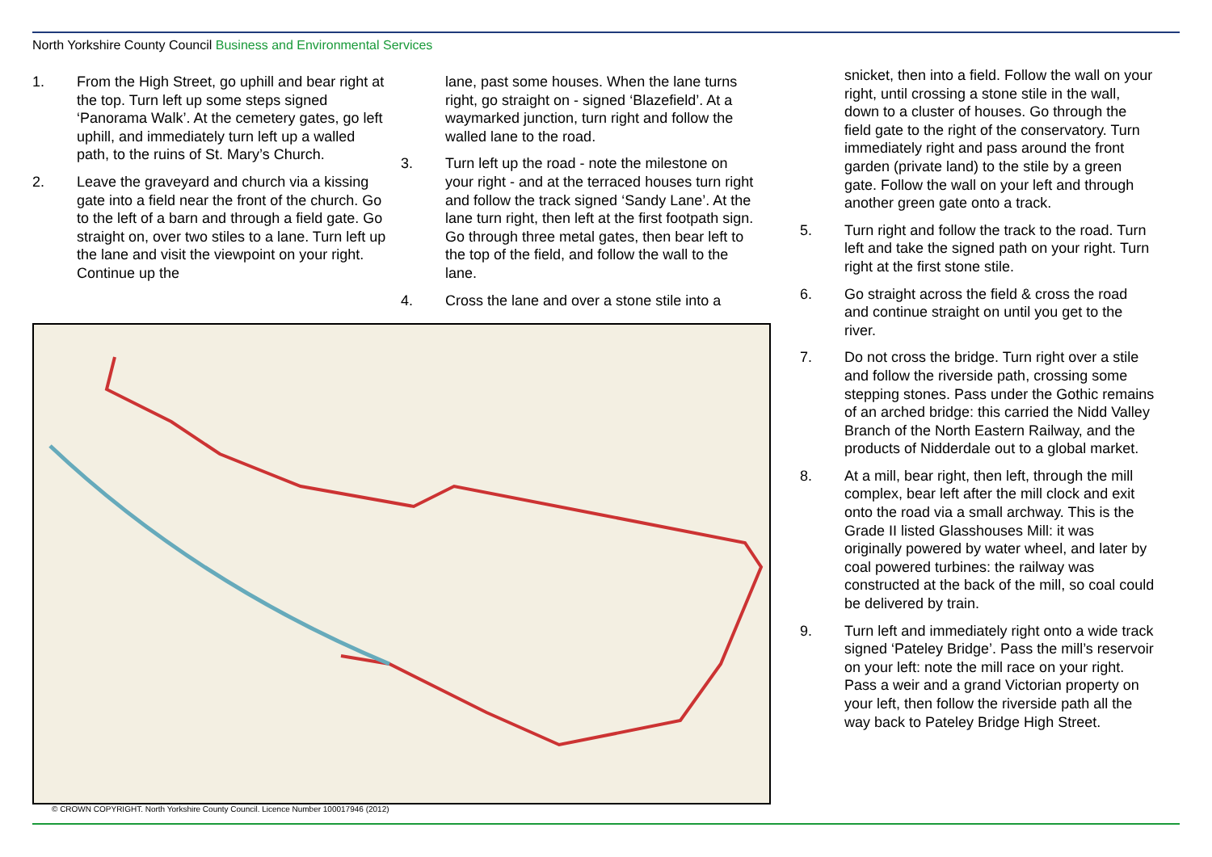North Yorkshire County Council Business and Environmental Services
1. From the High Street, go uphill and bear right at the top. Turn left up some steps signed ‘Panorama Walk’. At the cemetery gates, go left uphill, and immediately turn left up a walled path, to the ruins of St. Mary’s Church.
2. Leave the graveyard and church via a kissing gate into a field near the front of the church. Go to the left of a barn and through a field gate. Go straight on, over two stiles to a lane. Turn left up the lane and visit the viewpoint on your right. Continue up the
lane, past some houses. When the lane turns right, go straight on - signed ‘Blazefield’. At a waymarked junction, turn right and follow the walled lane to the road.
3. Turn left up the road - note the milestone on your right - and at the terraced houses turn right and follow the track signed ‘Sandy Lane’. At the lane turn right, then left at the first footpath sign. Go through three metal gates, then bear left to the top of the field, and follow the wall to the lane.
4. Cross the lane and over a stone stile into a
© CROWN COPYRIGHT. North Yorkshire County Council. Licence Number 100017946 (2012)
snicket, then into a field. Follow the wall on your right, until crossing a stone stile in the wall, down to a cluster of houses. Go through the field gate to the right of the conservatory. Turn immediately right and pass around the front garden (private land) to the stile by a green gate. Follow the wall on your left and through another green gate onto a track.
5. Turn right and follow the track to the road. Turn left and take the signed path on your right. Turn right at the first stone stile.
6. Go straight across the field & cross the road and continue straight on until you get to the river.
7. Do not cross the bridge. Turn right over a stile and follow the riverside path, crossing some stepping stones. Pass under the Gothic remains of an arched bridge: this carried the Nidd Valley Branch of the North Eastern Railway, and the products of Nidderdale out to a global market.
8. At a mill, bear right, then left, through the mill complex, bear left after the mill clock and exit onto the road via a small archway. This is the Grade II listed Glasshouses Mill: it was originally powered by water wheel, and later by coal powered turbines: the railway was constructed at the back of the mill, so coal could be delivered by train.
9. Turn left and immediately right onto a wide track signed ‘Pateley Bridge’. Pass the mill’s reservoir on your left: note the mill race on your right. Pass a weir and a grand Victorian property on your left, then follow the riverside path all the way back to Pateley Bridge High Street.